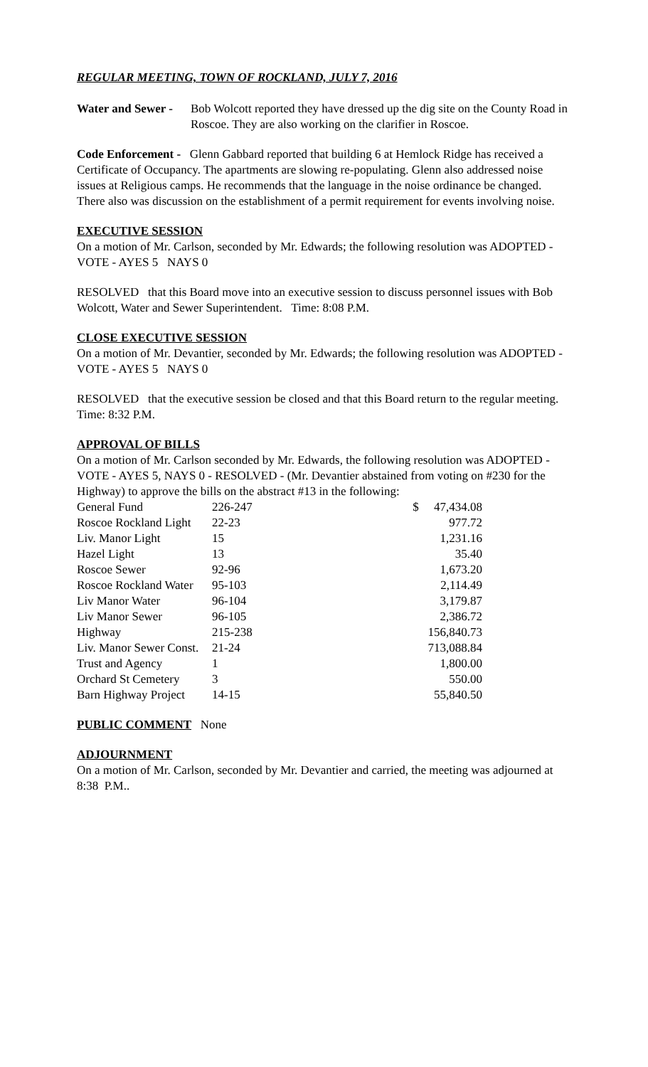REGULAR MEETING, TOWN OF ROCKLAND, JULY 7, 2016
Water and Sewer -
Bob Wolcott reported they have dressed up the dig site on the County Road in Roscoe. They are also working on the clarifier in Roscoe.
Code Enforcement - Glenn Gabbard reported that building 6 at Hemlock Ridge has received a Certificate of Occupancy. The apartments are slowing re-populating. Glenn also addressed noise issues at Religious camps. He recommends that the language in the noise ordinance be changed. There also was discussion on the establishment of a permit requirement for events involving noise.
EXECUTIVE SESSION
On a motion of Mr. Carlson, seconded by Mr. Edwards; the following resolution was ADOPTED - VOTE - AYES 5 NAYS 0
RESOLVED that this Board move into an executive session to discuss personnel issues with Bob Wolcott, Water and Sewer Superintendent. Time: 8:08 P.M.
CLOSE EXECUTIVE SESSION
On a motion of Mr. Devantier, seconded by Mr. Edwards; the following resolution was ADOPTED - VOTE - AYES 5 NAYS 0
RESOLVED that the executive session be closed and that this Board return to the regular meeting. Time: 8:32 P.M.
APPROVAL OF BILLS
On a motion of Mr. Carlson seconded by Mr. Edwards, the following resolution was ADOPTED - VOTE - AYES 5, NAYS 0 - RESOLVED - (Mr. Devantier abstained from voting on #230 for the Highway) to approve the bills on the abstract #13 in the following:
| General Fund | 226-247 | $ 47,434.08 |
| Roscoe Rockland Light | 22-23 | 977.72 |
| Liv. Manor Light | 15 | 1,231.16 |
| Hazel Light | 13 | 35.40 |
| Roscoe Sewer | 92-96 | 1,673.20 |
| Roscoe Rockland Water | 95-103 | 2,114.49 |
| Liv Manor Water | 96-104 | 3,179.87 |
| Liv Manor Sewer | 96-105 | 2,386.72 |
| Highway | 215-238 | 156,840.73 |
| Liv. Manor Sewer Const. | 21-24 | 713,088.84 |
| Trust and Agency | 1 | 1,800.00 |
| Orchard St Cemetery | 3 | 550.00 |
| Barn Highway Project | 14-15 | 55,840.50 |
PUBLIC COMMENT None
ADJOURNMENT
On a motion of Mr. Carlson, seconded by Mr. Devantier and carried, the meeting was adjourned at 8:38 P.M..